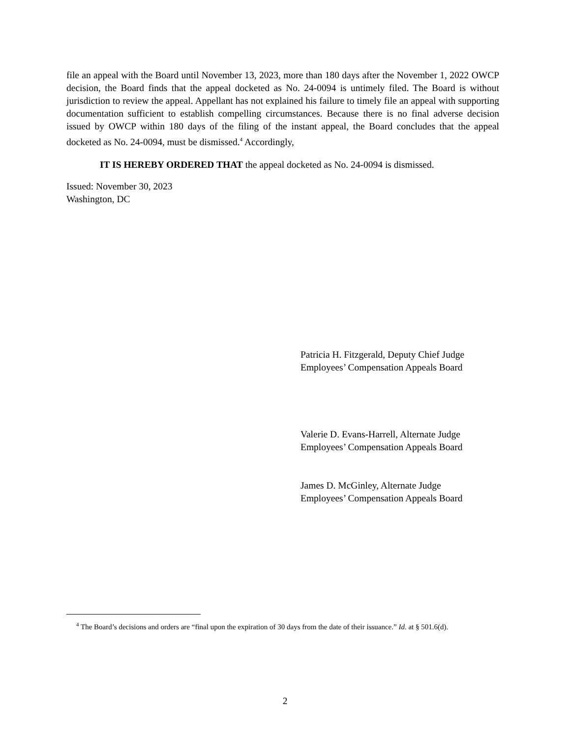file an appeal with the Board until November 13, 2023, more than 180 days after the November 1, 2022 OWCP decision, the Board finds that the appeal docketed as No. 24-0094 is untimely filed. The Board is without jurisdiction to review the appeal. Appellant has not explained his failure to timely file an appeal with supporting documentation sufficient to establish compelling circumstances. Because there is no final adverse decision issued by OWCP within 180 days of the filing of the instant appeal, the Board concludes that the appeal docketed as No. 24-0094, must be dismissed.<sup>4</sup> Accordingly,
IT IS HEREBY ORDERED THAT the appeal docketed as No. 24-0094 is dismissed.
Issued: November 30, 2023
Washington, DC
Patricia H. Fitzgerald, Deputy Chief Judge
Employees’ Compensation Appeals Board
Valerie D. Evans-Harrell, Alternate Judge
Employees’ Compensation Appeals Board
James D. McGinley, Alternate Judge
Employees’ Compensation Appeals Board
<sup>4</sup> The Board’s decisions and orders are “final upon the expiration of 30 days from the date of their issuance.” Id. at § 501.6(d).
2